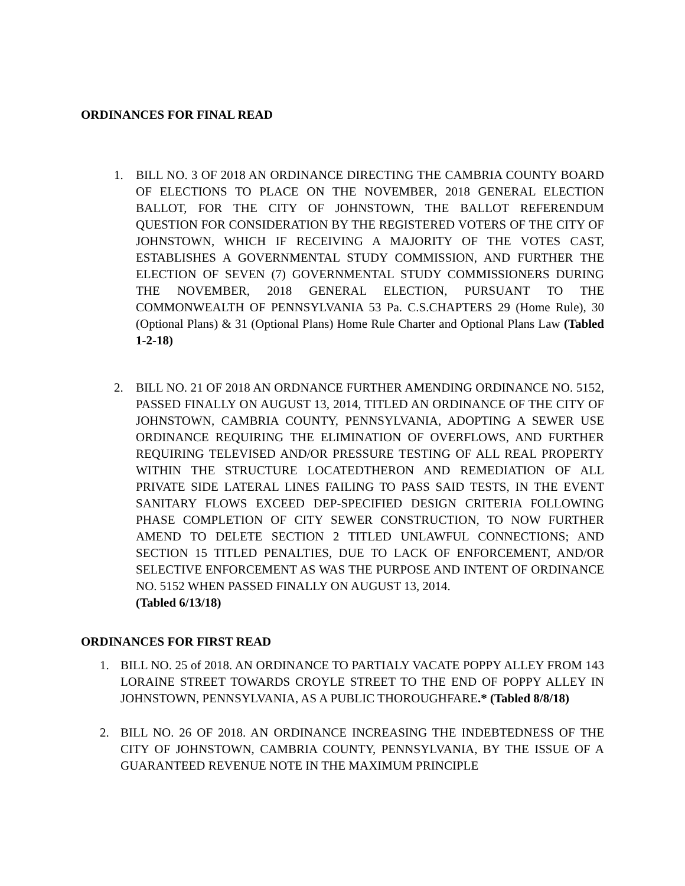ORDINANCES FOR FINAL READ
1. BILL NO. 3 OF 2018 AN ORDINANCE DIRECTING THE CAMBRIA COUNTY BOARD OF ELECTIONS TO PLACE ON THE NOVEMBER, 2018 GENERAL ELECTION BALLOT, FOR THE CITY OF JOHNSTOWN, THE BALLOT REFERENDUM QUESTION FOR CONSIDERATION BY THE REGISTERED VOTERS OF THE CITY OF JOHNSTOWN, WHICH IF RECEIVING A MAJORITY OF THE VOTES CAST, ESTABLISHES A GOVERNMENTAL STUDY COMMISSION, AND FURTHER THE ELECTION OF SEVEN (7) GOVERNMENTAL STUDY COMMISSIONERS DURING THE NOVEMBER, 2018 GENERAL ELECTION, PURSUANT TO THE COMMONWEALTH OF PENNSYLVANIA 53 Pa. C.S.CHAPTERS 29 (Home Rule), 30 (Optional Plans) & 31 (Optional Plans) Home Rule Charter and Optional Plans Law (Tabled 1-2-18)
2. BILL NO. 21 OF 2018 AN ORDNANCE FURTHER AMENDING ORDINANCE NO. 5152, PASSED FINALLY ON AUGUST 13, 2014, TITLED AN ORDINANCE OF THE CITY OF JOHNSTOWN, CAMBRIA COUNTY, PENNSYLVANIA, ADOPTING A SEWER USE ORDINANCE REQUIRING THE ELIMINATION OF OVERFLOWS, AND FURTHER REQUIRING TELEVISED AND/OR PRESSURE TESTING OF ALL REAL PROPERTY WITHIN THE STRUCTURE LOCATEDTHERON AND REMEDIATION OF ALL PRIVATE SIDE LATERAL LINES FAILING TO PASS SAID TESTS, IN THE EVENT SANITARY FLOWS EXCEED DEP-SPECIFIED DESIGN CRITERIA FOLLOWING PHASE COMPLETION OF CITY SEWER CONSTRUCTION, TO NOW FURTHER AMEND TO DELETE SECTION 2 TITLED UNLAWFUL CONNECTIONS; AND SECTION 15 TITLED PENALTIES, DUE TO LACK OF ENFORCEMENT, AND/OR SELECTIVE ENFORCEMENT AS WAS THE PURPOSE AND INTENT OF ORDINANCE NO. 5152 WHEN PASSED FINALLY ON AUGUST 13, 2014.
(Tabled 6/13/18)
ORDINANCES FOR FIRST READ
1. BILL NO. 25 of 2018. AN ORDINANCE TO PARTIALY VACATE POPPY ALLEY FROM 143 LORAINE STREET TOWARDS CROYLE STREET TO THE END OF POPPY ALLEY IN JOHNSTOWN, PENNSYLVANIA, AS A PUBLIC THOROUGHFARE.* (Tabled 8/8/18)
2. BILL NO. 26 OF 2018. AN ORDINANCE INCREASING THE INDEBTEDNESS OF THE CITY OF JOHNSTOWN, CAMBRIA COUNTY, PENNSYLVANIA, BY THE ISSUE OF A GUARANTEED REVENUE NOTE IN THE MAXIMUM PRINCIPLE